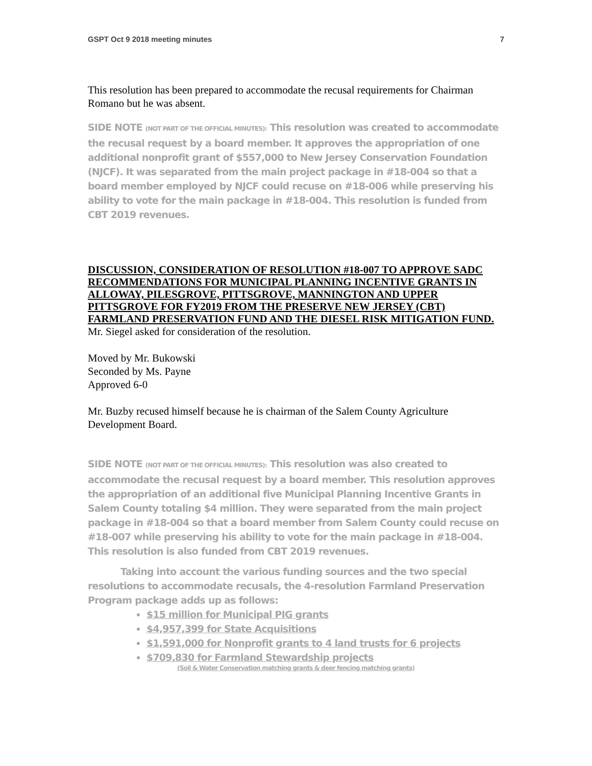GSPT Oct 9 2018 meeting minutes 7
This resolution has been prepared to accommodate the recusal requirements for Chairman Romano but he was absent.
SIDE NOTE (NOT PART OF THE OFFICIAL MINUTES): This resolution was created to accommodate the recusal request by a board member. It approves the appropriation of one additional nonprofit grant of $557,000 to New Jersey Conservation Foundation (NJCF). It was separated from the main project package in #18-004 so that a board member employed by NJCF could recuse on #18-006 while preserving his ability to vote for the main package in #18-004. This resolution is funded from CBT 2019 revenues.
DISCUSSION, CONSIDERATION OF RESOLUTION #18-007 TO APPROVE SADC RECOMMENDATIONS FOR MUNICIPAL PLANNING INCENTIVE GRANTS IN ALLOWAY, PILESGROVE, PITTSGROVE, MANNINGTON AND UPPER PITTSGROVE FOR FY2019 FROM THE PRESERVE NEW JERSEY (CBT) FARMLAND PRESERVATION FUND AND THE DIESEL RISK MITIGATION FUND.
Mr. Siegel asked for consideration of the resolution.
Moved by Mr. Bukowski
Seconded by Ms. Payne
Approved 6-0
Mr. Buzby recused himself because he is chairman of the Salem County Agriculture Development Board.
SIDE NOTE (NOT PART OF THE OFFICIAL MINUTES): This resolution was also created to accommodate the recusal request by a board member. This resolution approves the appropriation of an additional five Municipal Planning Incentive Grants in Salem County totaling $4 million. They were separated from the main project package in #18-004 so that a board member from Salem County could recuse on #18-007 while preserving his ability to vote for the main package in #18-004. This resolution is also funded from CBT 2019 revenues.
Taking into account the various funding sources and the two special resolutions to accommodate recusals, the 4-resolution Farmland Preservation Program package adds up as follows:
$15 million for Municipal PIG grants
$4,957,399 for State Acquisitions
$1,591,000 for Nonprofit grants to 4 land trusts for 6 projects
$709,830 for Farmland Stewardship projects
(Soil & Water Conservation matching grants & deer fencing matching grants)